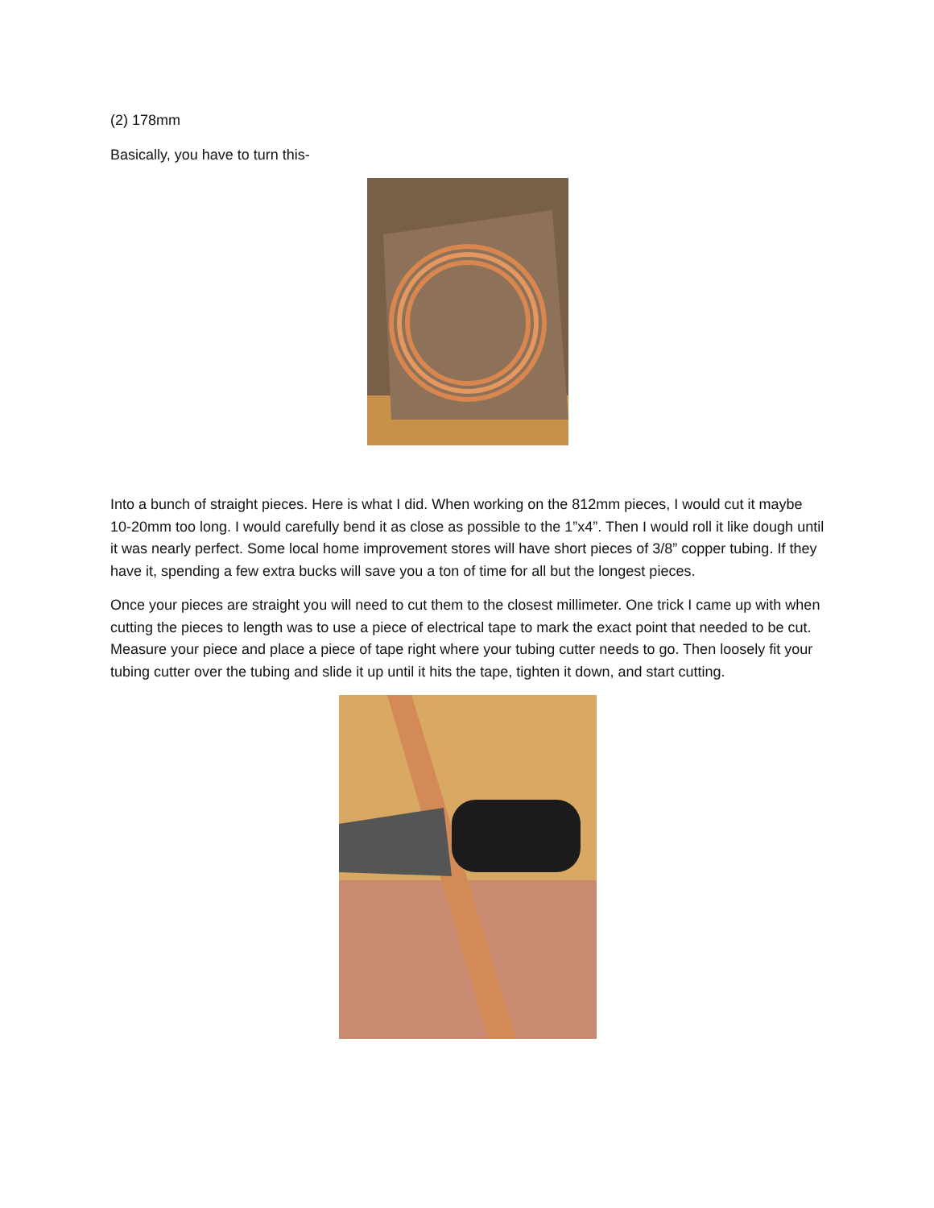(2) 178mm
Basically, you have to turn this-
Into a bunch of straight pieces. Here is what I did. When working on the 812mm pieces, I would cut it maybe 10-20mm too long. I would carefully bend it as close as possible to the 1”x4”. Then I would roll it like dough until it was nearly perfect. Some local home improvement stores will have short pieces of 3/8” copper tubing. If they have it, spending a few extra bucks will save you a ton of time for all but the longest pieces.
Once your pieces are straight you will need to cut them to the closest millimeter. One trick I came up with when cutting the pieces to length was to use a piece of electrical tape to mark the exact point that needed to be cut. Measure your piece and place a piece of tape right where your tubing cutter needs to go. Then loosely fit your tubing cutter over the tubing and slide it up until it hits the tape, tighten it down, and start cutting.